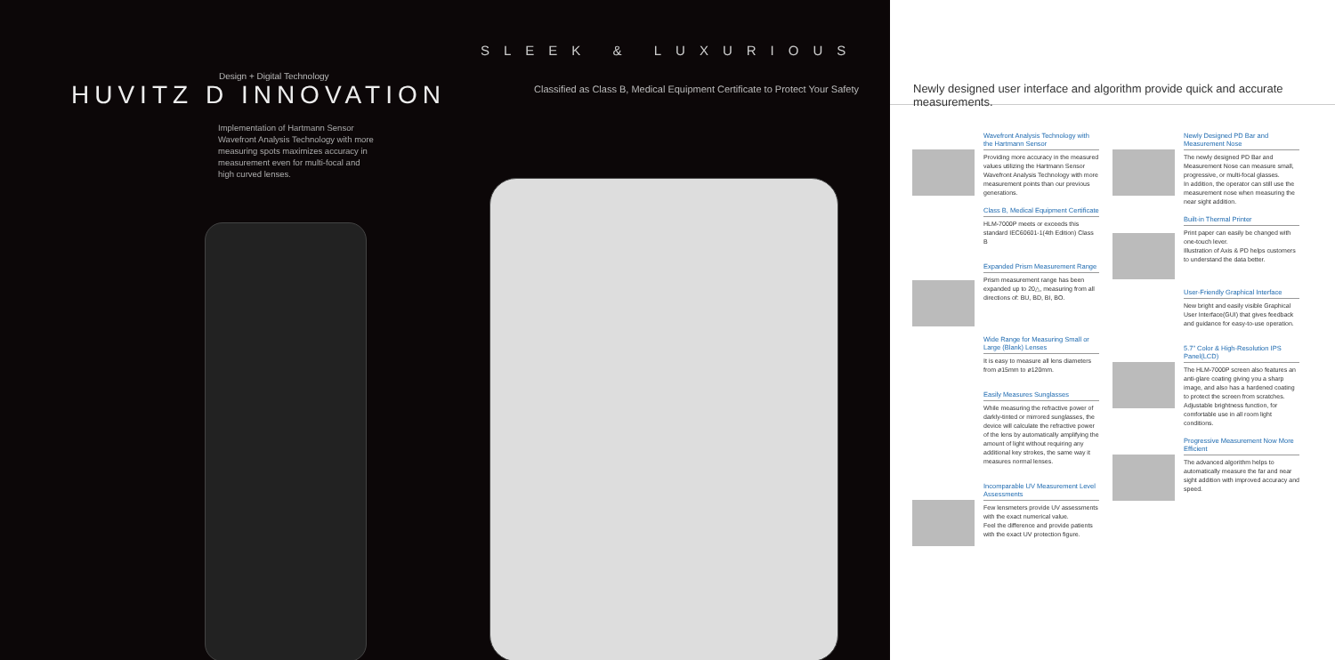SLEEK & LUXURIOUS
Design + Digital Technology
HUVITZ D INNOVATION
Implementation of Hartmann Sensor Wavefront Analysis Technology with more measuring spots maximizes accuracy in measurement even for multi-focal and high curved lenses.
Classified as Class B, Medical Equipment Certificate to Protect Your Safety
Newly designed user interface and algorithm provide quick and accurate measurements.
Wavefront Analysis Technology with the Hartmann Sensor
Providing more accuracy in the measured values utilizing the Hartmann Sensor Wavefront Analysis Technology with more measurement points than our previous generations.
Class B, Medical Equipment Certificate
HLM-7000P meets or exceeds this standard IEC60601-1(4th Edition) Class B
Expanded Prism Measurement Range
Prism measurement range has been expanded up to 20△, measuring from all directions of: BU, BD, BI, BO.
Wide Range for Measuring Small or Large (Blank) Lenses
It is easy to measure all lens diameters from ø15mm to ø120mm.
Easily Measures Sunglasses
While measuring the refractive power of darkly-tinted or mirrored sunglasses, the device will calculate the refractive power of the lens by automatically amplifying the amount of light without requiring any additional key strokes, the same way it measures normal lenses.
Incomparable UV Measurement Level Assessments
Few lensmeters provide UV assessments with the exact numerical value.
Feel the difference and provide patients with the exact UV protection figure.
Newly Designed PD Bar and Measurement Nose
The newly designed PD Bar and Measurement Nose can measure small, progressive, or multi-focal glasses.
In addition, the operator can still use the measurement nose when measuring the near sight addition.
Built-in Thermal Printer
Print paper can easily be changed with one-touch lever.
Illustration of Axis & PD helps customers to understand the data better.
User-Friendly Graphical Interface
New bright and easily visible Graphical User Interface(GUI) that gives feedback and guidance for easy-to-use operation.
5.7” Color & High-Resolution IPS Panel(LCD)
The HLM-7000P screen also features an anti-glare coating giving you a sharp image, and also has a hardened coating to protect the screen from scratches.
Adjustable brightness function, for comfortable use in all room light conditions.
Progressive Measurement Now More Efficient
The advanced algorithm helps to automatically measure the far and near sight addition with improved accuracy and speed.